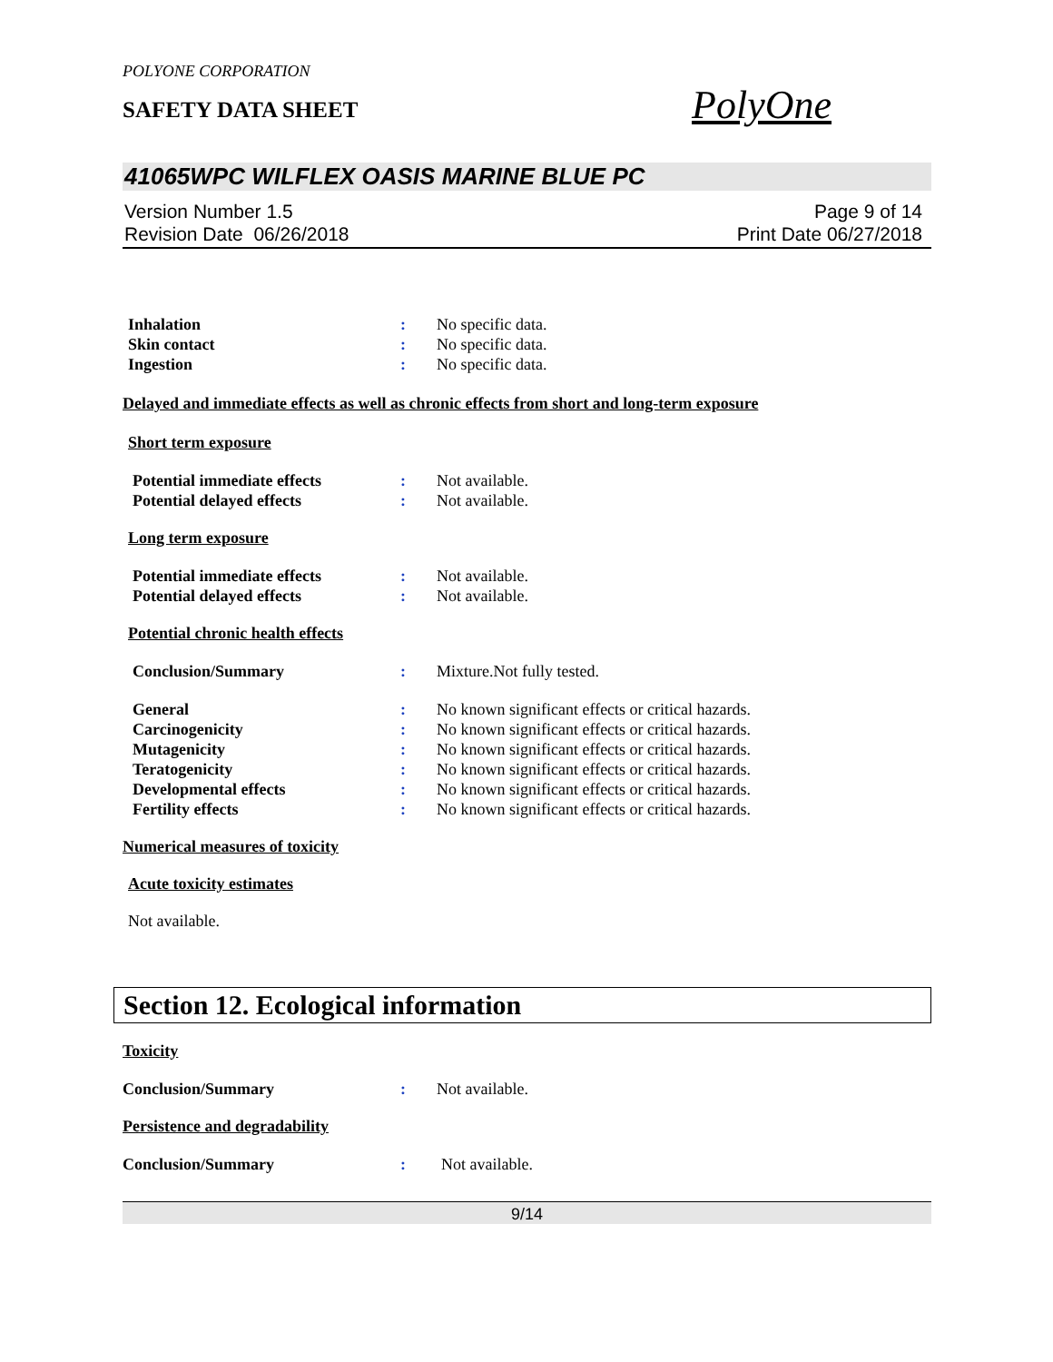POLYONE CORPORATION
SAFETY DATA SHEET
PolyOne
41065WPC WILFLEX OASIS MARINE BLUE PC
Version Number 1.5
Revision Date 06/26/2018
Page 9 of 14
Print Date 06/27/2018
Inhalation : No specific data.
Skin contact : No specific data.
Ingestion : No specific data.
Delayed and immediate effects as well as chronic effects from short and long-term exposure
Short term exposure
Potential immediate effects : Not available.
Potential delayed effects : Not available.
Long term exposure
Potential immediate effects : Not available.
Potential delayed effects : Not available.
Potential chronic health effects
Conclusion/Summary : Mixture.Not fully tested.
General : No known significant effects or critical hazards.
Carcinogenicity : No known significant effects or critical hazards.
Mutagenicity : No known significant effects or critical hazards.
Teratogenicity : No known significant effects or critical hazards.
Developmental effects : No known significant effects or critical hazards.
Fertility effects : No known significant effects or critical hazards.
Numerical measures of toxicity
Acute toxicity estimates
Not available.
Section 12. Ecological information
Toxicity
Conclusion/Summary : Not available.
Persistence and degradability
Conclusion/Summary : Not available.
9/14